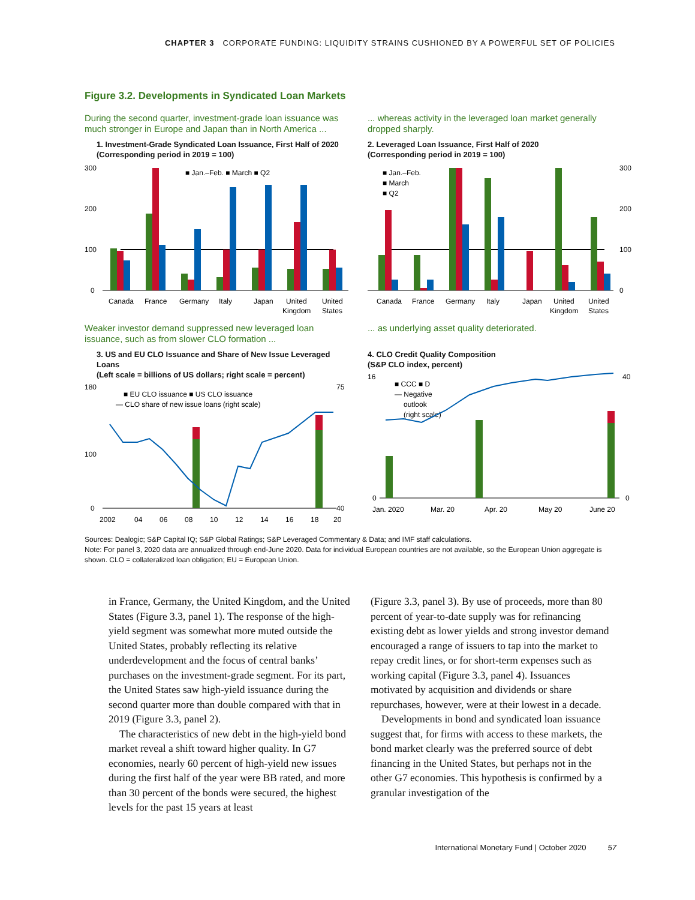CHAPTER 3 CORPORATE FUNDING: LIQUIDITY STRAINS CUSHIONED BY A POWERFUL SET OF POLICIES
Figure 3.2. Developments in Syndicated Loan Markets
During the second quarter, investment-grade loan issuance was much stronger in Europe and Japan than in North America ...
1. Investment-Grade Syndicated Loan Issuance, First Half of 2020
(Corresponding period in 2019 = 100)
300
200
100
0
■ Jan.–Feb. ■ March ■ Q2
Canada
France
Germany
Italy
Japan
United
Kingdom
United
States
... whereas activity in the leveraged loan market generally dropped sharply.
2. Leveraged Loan Issuance, First Half of 2020
(Corresponding period in 2019 = 100)
300
200
100
0
■ Jan.–Feb.
■ March
■ Q2
Canada
France
Germany
Italy
Japan
United
Kingdom
United
States
Weaker investor demand suppressed new leveraged loan issuance, such as from slower CLO formation ...
3. US and EU CLO Issuance and Share of New Issue Leveraged Loans
(Left scale = billions of US dollars; right scale = percent)
180
100
0
75
40
■ EU CLO issuance ■ US CLO issuance
— CLO share of new issue loans (right scale)
2002
04
06
08
10
12
14
16
18
20
... as underlying asset quality deteriorated.
4. CLO Credit Quality Composition
(S&P CLO index, percent)
16
0
40
0
■ CCC ■ D
— Negative
outlook
(right scale)
Jan. 2020
Mar. 20
Apr. 20
May 20
June 20
Sources: Dealogic; S&P Capital IQ; S&P Global Ratings; S&P Leveraged Commentary & Data; and IMF staff calculations.
Note: For panel 3, 2020 data are annualized through end-June 2020. Data for individual European countries are not available, so the European Union aggregate is shown. CLO = collateralized loan obligation; EU = European Union.
in France, Germany, the United Kingdom, and the United States (Figure 3.3, panel 1). The response of the high-yield segment was somewhat more muted outside the United States, probably reflecting its relative underdevelopment and the focus of central banks’ purchases on the investment-grade segment. For its part, the United States saw high-yield issuance during the second quarter more than double compared with that in 2019 (Figure 3.3, panel 2).
The characteristics of new debt in the high-yield bond market reveal a shift toward higher quality. In G7 economies, nearly 60 percent of high-yield new issues during the first half of the year were BB rated, and more than 30 percent of the bonds were secured, the highest levels for the past 15 years at least
(Figure 3.3, panel 3). By use of proceeds, more than 80 percent of year-to-date supply was for refinancing existing debt as lower yields and strong investor demand encouraged a range of issuers to tap into the market to repay credit lines, or for short-term expenses such as working capital (Figure 3.3, panel 4). Issuances motivated by acquisition and dividends or share repurchases, however, were at their lowest in a decade.
Developments in bond and syndicated loan issuance suggest that, for firms with access to these markets, the bond market clearly was the preferred source of debt financing in the United States, but perhaps not in the other G7 economies. This hypothesis is confirmed by a granular investigation of the
International Monetary Fund | October 2020 57